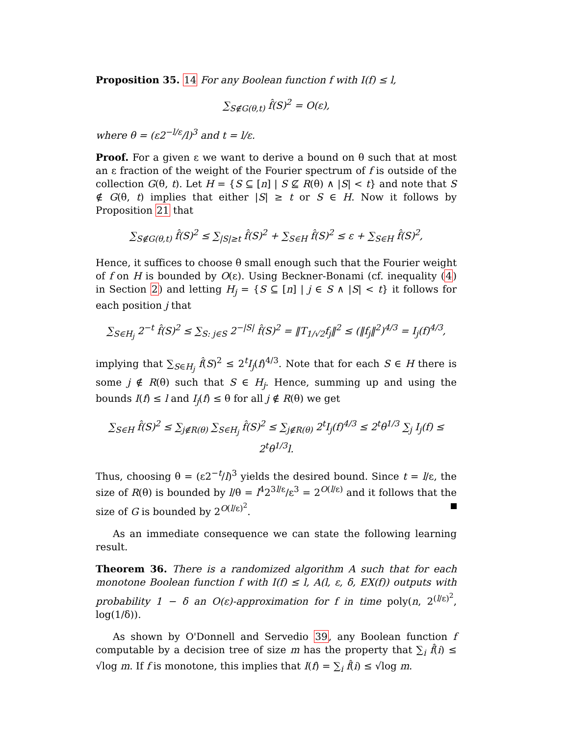Proposition 35. 14 For any Boolean function f with I(f) ≤ l,
∑<sub>S∉G(θ,t)</sub> f̂(S)<sup>2</sup> = O(ε),
where θ = (ε2<sup>−l/ε</sup>/l)<sup>3</sup> and t = l/ε.
Proof. For a given ε we want to derive a bound on θ such that at most an ε fraction of the weight of the Fourier spectrum of f is outside of the collection G(θ, t). Let H = {S ⊆ [n] | S ⊈ R(θ) ∧ |S| < t} and note that S ∉ G(θ, t) implies that either |S| ≥ t or S ∈ H. Now it follows by Proposition 21 that
∑<sub>S∉G(θ,t)</sub> f̂(S)<sup>2</sup> ≤ ∑<sub>|S|≥t</sub> f̂(S)<sup>2</sup> + ∑<sub>S∈H</sub> f̂(S)<sup>2</sup> ≤ ε + ∑<sub>S∈H</sub> f̂(S)<sup>2</sup>,
Hence, it suffices to choose θ small enough such that the Fourier weight of f on H is bounded by O(ε). Using Beckner-Bonami (cf. inequality (4) in Section 2) and letting H<sub>j</sub> = {S ⊆ [n] | j ∈ S ∧ |S| < t} it follows for each position j that
∑<sub>S∈H<sub>j</sub></sub> 2<sup>−t</sup> f̂(S)<sup>2</sup> ≤ ∑<sub>S: j∈S</sub> 2<sup>−|S|</sup> f̂(S)<sup>2</sup> = ‖T<sub>1/√2</sub>f<sub>j</sub>‖<sup>2</sup> ≤ (‖f<sub>j</sub>‖<sup>2</sup>)<sup>4/3</sup> = I<sub>j</sub>(f)<sup>4/3</sup>,
implying that ∑<sub>S∈H<sub>j</sub></sub> f̂(S)<sup>2</sup> ≤ 2<sup>t</sup>I<sub>j</sub>(f)<sup>4/3</sup>. Note that for each S ∈ H there is some j ∉ R(θ) such that S ∈ H<sub>j</sub>. Hence, summing up and using the bounds I(f) ≤ l and I<sub>j</sub>(f) ≤ θ for all j ∉ R(θ) we get
∑<sub>S∈H</sub> f̂(S)<sup>2</sup> ≤ ∑<sub>j∉R(θ)</sub> ∑<sub>S∈H<sub>j</sub></sub> f̂(S)<sup>2</sup> ≤ ∑<sub>j∉R(θ)</sub> 2<sup>t</sup>I<sub>j</sub>(f)<sup>4/3</sup> ≤ 2<sup>t</sup>θ<sup>1/3</sup> ∑<sub>j</sub> I<sub>j</sub>(f) ≤ 2<sup>t</sup>θ<sup>1/3</sup>l.
Thus, choosing θ = (ε2<sup>−t</sup>/l)<sup>3</sup> yields the desired bound. Since t = l/ε, the size of R(θ) is bounded by l/θ = l<sup>4</sup>2<sup>3l/ε</sup>/ε<sup>3</sup> = 2<sup>O(l/ε)</sup> and it follows that the size of G is bounded by 2<sup>O(l/ε)<sup>2</sup></sup>.
As an immediate consequence we can state the following learning result.
Theorem 36. There is a randomized algorithm A such that for each monotone Boolean function f with I(f) ≤ l, A(l, ε, δ, EX(f)) outputs with probability 1 − δ an O(ε)-approximation for f in time poly(n, 2<sup>(l/ε)<sup>2</sup></sup>, log(1/δ)).
As shown by O'Donnell and Servedio 39, any Boolean function f computable by a decision tree of size m has the property that ∑<sub>i</sub> f̂(i) ≤ √log m. If f is monotone, this implies that I(f) = ∑<sub>i</sub> f̂(i) ≤ √log m.